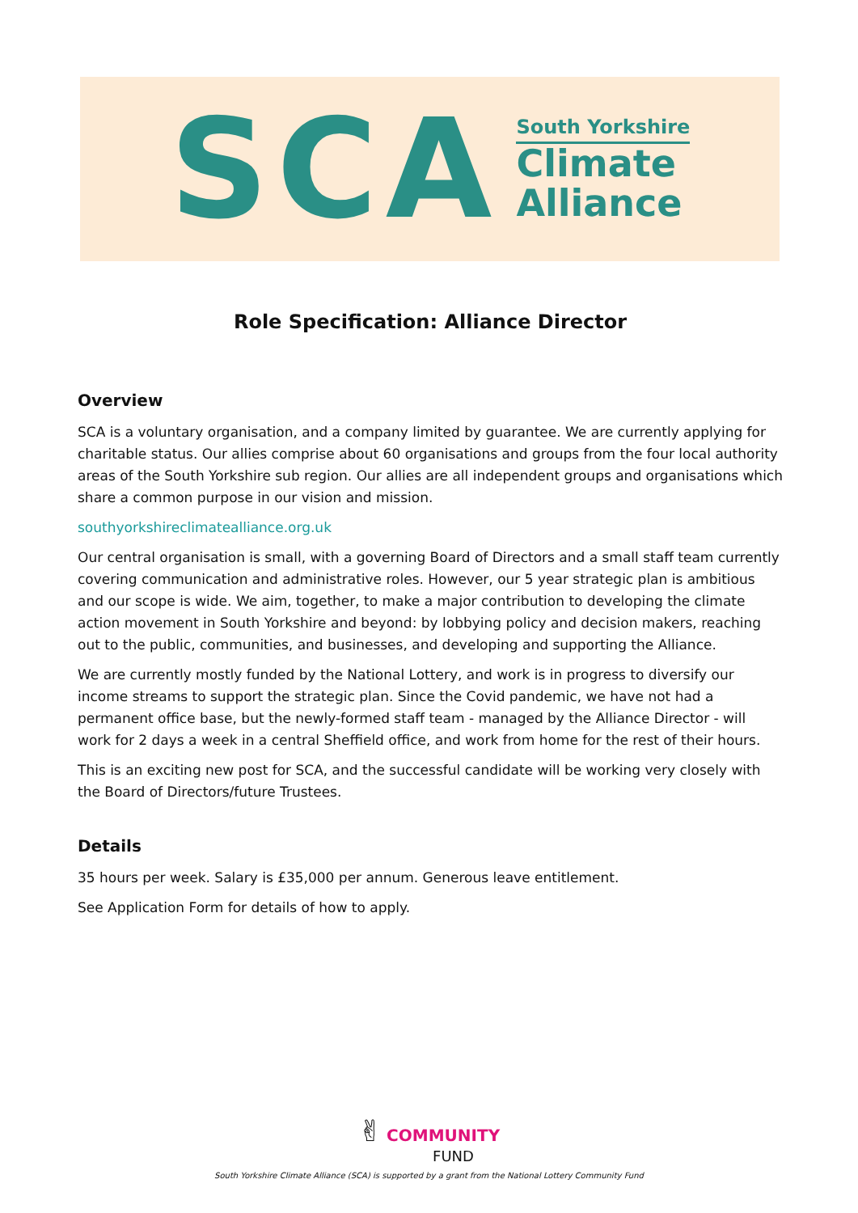SCA
South Yorkshire
Climate
Alliance
Role Specification: Alliance Director
Overview
SCA is a voluntary organisation, and a company limited by guarantee. We are currently applying for charitable status. Our allies comprise about 60 organisations and groups from the four local authority areas of the South Yorkshire sub region. Our allies are all independent groups and organisations which share a common purpose in our vision and mission.
southyorkshireclimatealliance.org.uk
Our central organisation is small, with a governing Board of Directors and a small staff team currently covering communication and administrative roles. However, our 5 year strategic plan is ambitious and our scope is wide. We aim, together, to make a major contribution to developing the climate action movement in South Yorkshire and beyond: by lobbying policy and decision makers, reaching out to the public, communities, and businesses, and developing and supporting the Alliance.
We are currently mostly funded by the National Lottery, and work is in progress to diversify our income streams to support the strategic plan. Since the Covid pandemic, we have not had a permanent office base, but the newly-formed staff team - managed by the Alliance Director - will work for 2 days a week in a central Sheffield office, and work from home for the rest of their hours.
This is an exciting new post for SCA, and the successful candidate will be working very closely with the Board of Directors/future Trustees.
Details
35 hours per week. Salary is £35,000 per annum. Generous leave entitlement.
See Application Form for details of how to apply.
✌ COMMUNITY
FUND
South Yorkshire Climate Alliance (SCA) is supported by a grant from the National Lottery Community Fund